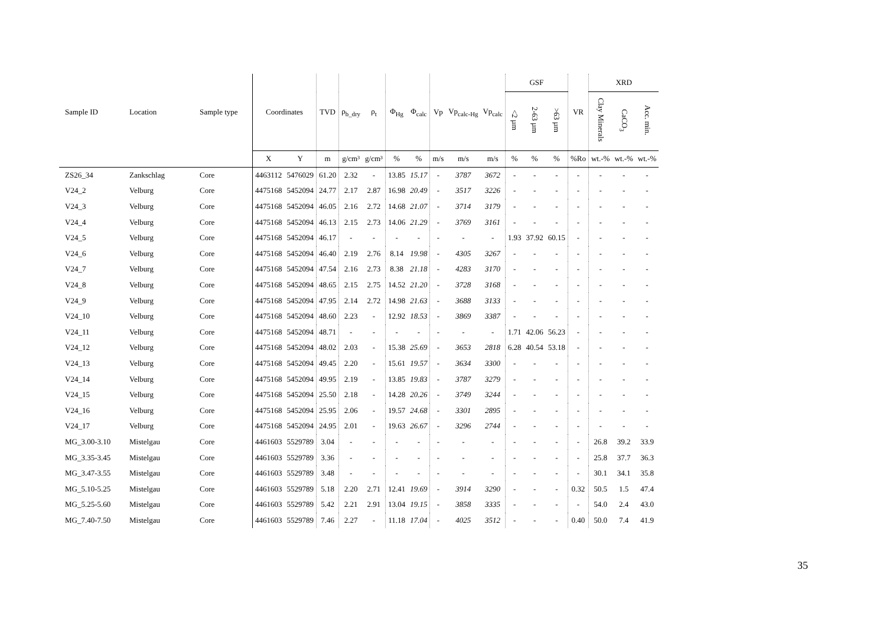| Sample ID | Location | Sample type | Coordinates | | TVD | ρ<sub>b_dry</sub> | ρ<sub>t</sub> | Φ<sub>Hg</sub> | Φ<sub>calc</sub> | Vp | Vp<sub>calc-Hg</sub> | Vp<sub>calc</sub> | GSF | | | VR | XRD | | |
| --- | --- | --- | --- | --- | --- | --- | --- | --- | --- | --- | --- | --- | --- | --- | --- | --- | --- | --- | --- |
| | | | | | | | | | | | | | <2 µm | 2-63 µm | >63 µm | | Clay Minerals | CaCO<sub>3</sub> | Acc. min. |
| | | | X | Y | m | g/cm³ | g/cm³ | % | % | m/s | m/s | m/s | % | % | % | %Ro | wt.-% | wt.-% | wt.-% |
| ZS26_34 | Zankschlag | Core | 4463112 | 5476029 | 61.20 | 2.32 | - | 13.85 | 15.17 | - | 3787 | 3672 | - | - | - | - | - | - | - |
| V24_2 | Velburg | Core | 4475168 | 5452094 | 24.77 | 2.17 | 2.87 | 16.98 | 20.49 | - | 3517 | 3226 | - | - | - | - | - | - | - |
| V24_3 | Velburg | Core | 4475168 | 5452094 | 46.05 | 2.16 | 2.72 | 14.68 | 21.07 | - | 3714 | 3179 | - | - | - | - | - | - | - |
| V24_4 | Velburg | Core | 4475168 | 5452094 | 46.13 | 2.15 | 2.73 | 14.06 | 21.29 | - | 3769 | 3161 | - | - | - | - | - | - | - |
| V24_5 | Velburg | Core | 4475168 | 5452094 | 46.17 | - | - | - | - | - | - | - | 1.93 | 37.92 | 60.15 | - | - | - | - |
| V24_6 | Velburg | Core | 4475168 | 5452094 | 46.40 | 2.19 | 2.76 | 8.14 | 19.98 | - | 4305 | 3267 | - | - | - | - | - | - | - |
| V24_7 | Velburg | Core | 4475168 | 5452094 | 47.54 | 2.16 | 2.73 | 8.38 | 21.18 | - | 4283 | 3170 | - | - | - | - | - | - | - |
| V24_8 | Velburg | Core | 4475168 | 5452094 | 48.65 | 2.15 | 2.75 | 14.52 | 21.20 | - | 3728 | 3168 | - | - | - | - | - | - | - |
| V24_9 | Velburg | Core | 4475168 | 5452094 | 47.95 | 2.14 | 2.72 | 14.98 | 21.63 | - | 3688 | 3133 | - | - | - | - | - | - | - |
| V24_10 | Velburg | Core | 4475168 | 5452094 | 48.60 | 2.23 | - | 12.92 | 18.53 | - | 3869 | 3387 | - | - | - | - | - | - | - |
| V24_11 | Velburg | Core | 4475168 | 5452094 | 48.71 | - | - | - | - | - | - | - | 1.71 | 42.06 | 56.23 | - | - | - | - |
| V24_12 | Velburg | Core | 4475168 | 5452094 | 48.02 | 2.03 | - | 15.38 | 25.69 | - | 3653 | 2818 | 6.28 | 40.54 | 53.18 | - | - | - | - |
| V24_13 | Velburg | Core | 4475168 | 5452094 | 49.45 | 2.20 | - | 15.61 | 19.57 | - | 3634 | 3300 | - | - | - | - | - | - | - |
| V24_14 | Velburg | Core | 4475168 | 5452094 | 49.95 | 2.19 | - | 13.85 | 19.83 | - | 3787 | 3279 | - | - | - | - | - | - | - |
| V24_15 | Velburg | Core | 4475168 | 5452094 | 25.50 | 2.18 | - | 14.28 | 20.26 | - | 3749 | 3244 | - | - | - | - | - | - | - |
| V24_16 | Velburg | Core | 4475168 | 5452094 | 25.95 | 2.06 | - | 19.57 | 24.68 | - | 3301 | 2895 | - | - | - | - | - | - | - |
| V24_17 | Velburg | Core | 4475168 | 5452094 | 24.95 | 2.01 | - | 19.63 | 26.67 | - | 3296 | 2744 | - | - | - | - | - | - | - |
| MG_3.00-3.10 | Mistelgau | Core | 4461603 | 5529789 | 3.04 | - | - | - | - | - | - | - | - | - | - | - | 26.8 | 39.2 | 33.9 |
| MG_3.35-3.45 | Mistelgau | Core | 4461603 | 5529789 | 3.36 | - | - | - | - | - | - | - | - | - | - | - | 25.8 | 37.7 | 36.3 |
| MG_3.47-3.55 | Mistelgau | Core | 4461603 | 5529789 | 3.48 | - | - | - | - | - | - | - | - | - | - | - | 30.1 | 34.1 | 35.8 |
| MG_5.10-5.25 | Mistelgau | Core | 4461603 | 5529789 | 5.18 | 2.20 | 2.71 | 12.41 | 19.69 | - | 3914 | 3290 | - | - | - | 0.32 | 50.5 | 1.5 | 47.4 |
| MG_5.25-5.60 | Mistelgau | Core | 4461603 | 5529789 | 5.42 | 2.21 | 2.91 | 13.04 | 19.15 | - | 3858 | 3335 | - | - | - | - | 54.0 | 2.4 | 43.0 |
| MG_7.40-7.50 | Mistelgau | Core | 4461603 | 5529789 | 7.46 | 2.27 | - | 11.18 | 17.04 | - | 4025 | 3512 | - | - | - | 0.40 | 50.0 | 7.4 | 41.9 |
35